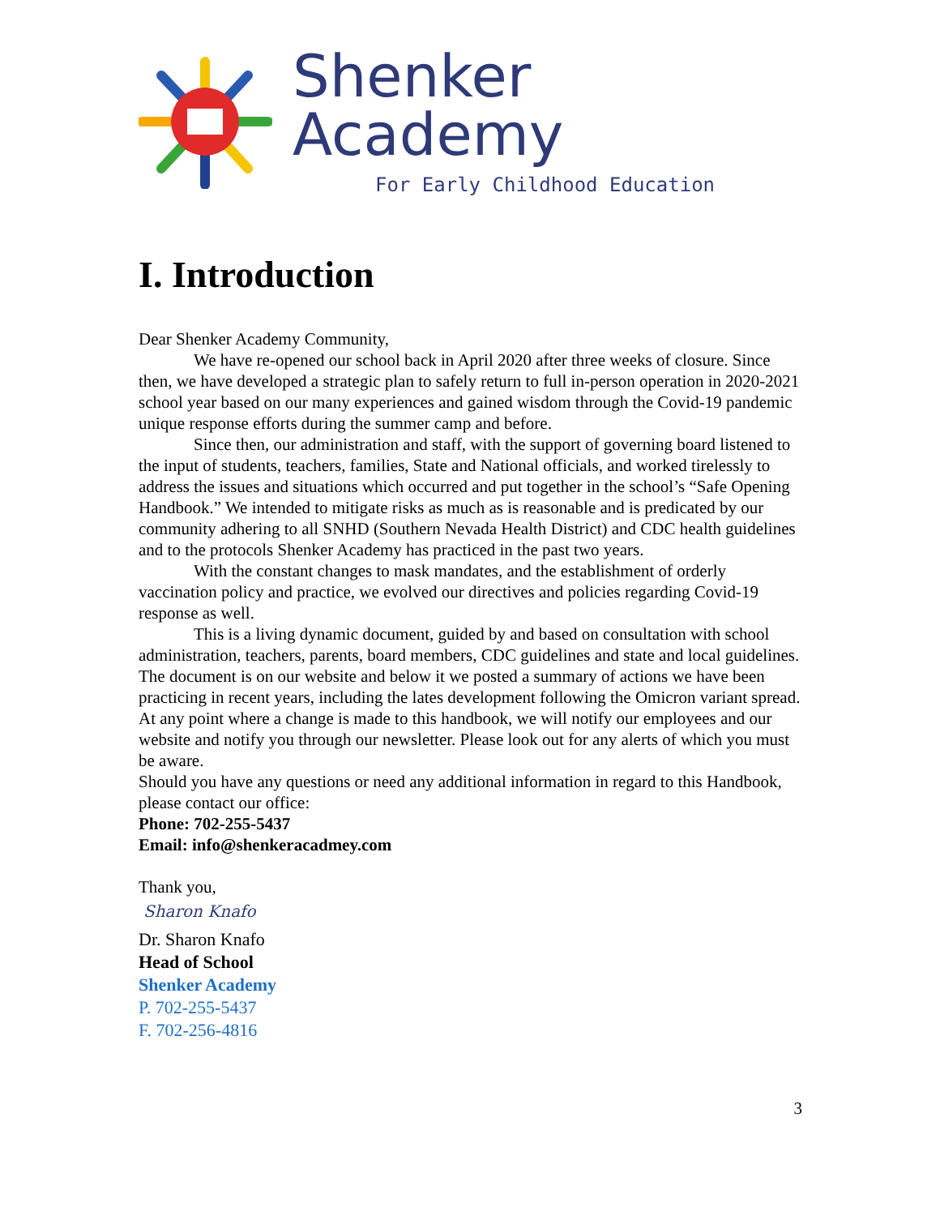Shenker Academy
For Early Childhood Education
I. Introduction
Dear Shenker Academy Community,
We have re-opened our school back in April 2020 after three weeks of closure. Since then, we have developed a strategic plan to safely return to full in-person operation in 2020-2021 school year based on our many experiences and gained wisdom through the Covid-19 pandemic unique response efforts during the summer camp and before.
Since then, our administration and staff, with the support of governing board listened to the input of students, teachers, families, State and National officials, and worked tirelessly to address the issues and situations which occurred and put together in the school’s “Safe Opening Handbook.” We intended to mitigate risks as much as is reasonable and is predicated by our community adhering to all SNHD (Southern Nevada Health District) and CDC health guidelines and to the protocols Shenker Academy has practiced in the past two years.
With the constant changes to mask mandates, and the establishment of orderly vaccination policy and practice, we evolved our directives and policies regarding Covid-19 response as well.
This is a living dynamic document, guided by and based on consultation with school administration, teachers, parents, board members, CDC guidelines and state and local guidelines. The document is on our website and below it we posted a summary of actions we have been practicing in recent years, including the lates development following the Omicron variant spread. At any point where a change is made to this handbook, we will notify our employees and our website and notify you through our newsletter. Please look out for any alerts of which you must be aware.
Should you have any questions or need any additional information in regard to this Handbook, please contact our office:
Phone: 702-255-5437
Email: info@shenkeracadmey.com
Thank you,
Sharon Knafo
Dr. Sharon Knafo
Head of School
Shenker Academy
P. 702-255-5437
F. 702-256-4816
3